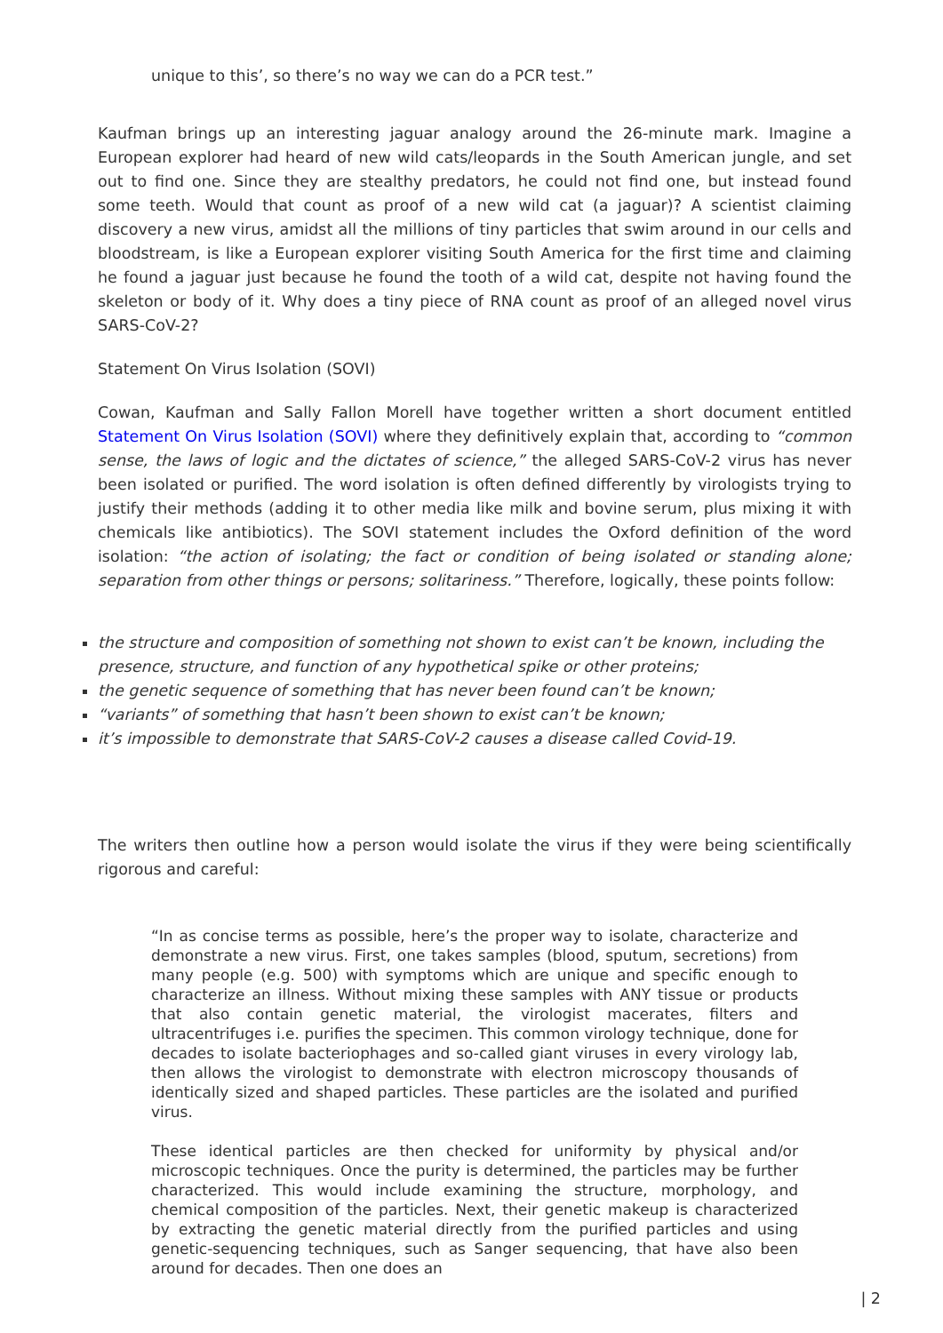unique to this’, so there’s no way we can do a PCR test.”
Kaufman brings up an interesting jaguar analogy around the 26-minute mark. Imagine a European explorer had heard of new wild cats/leopards in the South American jungle, and set out to find one. Since they are stealthy predators, he could not find one, but instead found some teeth. Would that count as proof of a new wild cat (a jaguar)? A scientist claiming discovery a new virus, amidst all the millions of tiny particles that swim around in our cells and bloodstream, is like a European explorer visiting South America for the first time and claiming he found a jaguar just because he found the tooth of a wild cat, despite not having found the skeleton or body of it. Why does a tiny piece of RNA count as proof of an alleged novel virus SARS-CoV-2?
Statement On Virus Isolation (SOVI)
Cowan, Kaufman and Sally Fallon Morell have together written a short document entitled Statement On Virus Isolation (SOVI) where they definitively explain that, according to “common sense, the laws of logic and the dictates of science,” the alleged SARS-CoV-2 virus has never been isolated or purified. The word isolation is often defined differently by virologists trying to justify their methods (adding it to other media like milk and bovine serum, plus mixing it with chemicals like antibiotics). The SOVI statement includes the Oxford definition of the word isolation: “the action of isolating; the fact or condition of being isolated or standing alone; separation from other things or persons; solitariness.” Therefore, logically, these points follow:
the structure and composition of something not shown to exist can’t be known, including the presence, structure, and function of any hypothetical spike or other proteins;
the genetic sequence of something that has never been found can’t be known;
“variants” of something that hasn’t been shown to exist can’t be known;
it’s impossible to demonstrate that SARS-CoV-2 causes a disease called Covid-19.
The writers then outline how a person would isolate the virus if they were being scientifically rigorous and careful:
“In as concise terms as possible, here’s the proper way to isolate, characterize and demonstrate a new virus. First, one takes samples (blood, sputum, secretions) from many people (e.g. 500) with symptoms which are unique and specific enough to characterize an illness. Without mixing these samples with ANY tissue or products that also contain genetic material, the virologist macerates, filters and ultracentrifuges i.e. purifies the specimen. This common virology technique, done for decades to isolate bacteriophages and so-called giant viruses in every virology lab, then allows the virologist to demonstrate with electron microscopy thousands of identically sized and shaped particles. These particles are the isolated and purified virus.
These identical particles are then checked for uniformity by physical and/or microscopic techniques. Once the purity is determined, the particles may be further characterized. This would include examining the structure, morphology, and chemical composition of the particles. Next, their genetic makeup is characterized by extracting the genetic material directly from the purified particles and using genetic-sequencing techniques, such as Sanger sequencing, that have also been around for decades. Then one does an
| 2